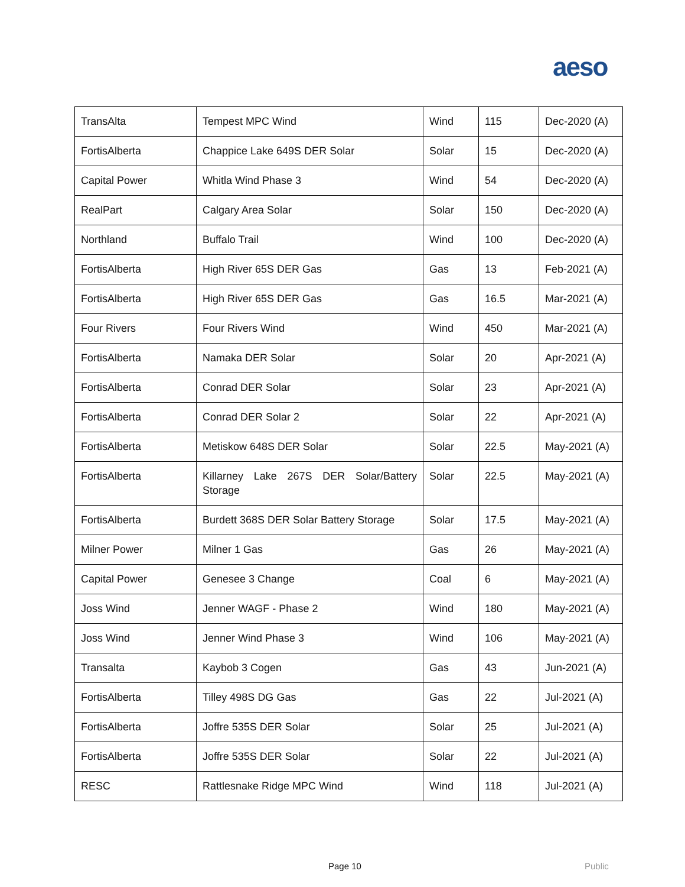aeso
| TransAlta | Tempest MPC Wind | Wind | 115 | Dec-2020 (A) |
| FortisAlberta | Chappice Lake 649S DER Solar | Solar | 15 | Dec-2020 (A) |
| Capital Power | Whitla Wind Phase 3 | Wind | 54 | Dec-2020 (A) |
| RealPart | Calgary Area Solar | Solar | 150 | Dec-2020 (A) |
| Northland | Buffalo Trail | Wind | 100 | Dec-2020 (A) |
| FortisAlberta | High River 65S DER Gas | Gas | 13 | Feb-2021 (A) |
| FortisAlberta | High River 65S DER Gas | Gas | 16.5 | Mar-2021 (A) |
| Four Rivers | Four Rivers Wind | Wind | 450 | Mar-2021 (A) |
| FortisAlberta | Namaka DER Solar | Solar | 20 | Apr-2021 (A) |
| FortisAlberta | Conrad DER Solar | Solar | 23 | Apr-2021 (A) |
| FortisAlberta | Conrad DER Solar 2 | Solar | 22 | Apr-2021 (A) |
| FortisAlberta | Metiskow 648S DER Solar | Solar | 22.5 | May-2021 (A) |
| FortisAlberta | Killarney Lake 267S DER Solar/Battery Storage | Solar | 22.5 | May-2021 (A) |
| FortisAlberta | Burdett 368S DER Solar Battery Storage | Solar | 17.5 | May-2021 (A) |
| Milner Power | Milner 1 Gas | Gas | 26 | May-2021 (A) |
| Capital Power | Genesee 3 Change | Coal | 6 | May-2021 (A) |
| Joss Wind | Jenner WAGF - Phase 2 | Wind | 180 | May-2021 (A) |
| Joss Wind | Jenner Wind Phase 3 | Wind | 106 | May-2021 (A) |
| Transalta | Kaybob 3 Cogen | Gas | 43 | Jun-2021 (A) |
| FortisAlberta | Tilley 498S DG Gas | Gas | 22 | Jul-2021 (A) |
| FortisAlberta | Joffre 535S DER Solar | Solar | 25 | Jul-2021 (A) |
| FortisAlberta | Joffre 535S DER Solar | Solar | 22 | Jul-2021 (A) |
| RESC | Rattlesnake Ridge MPC Wind | Wind | 118 | Jul-2021 (A) |
Page 10 Public